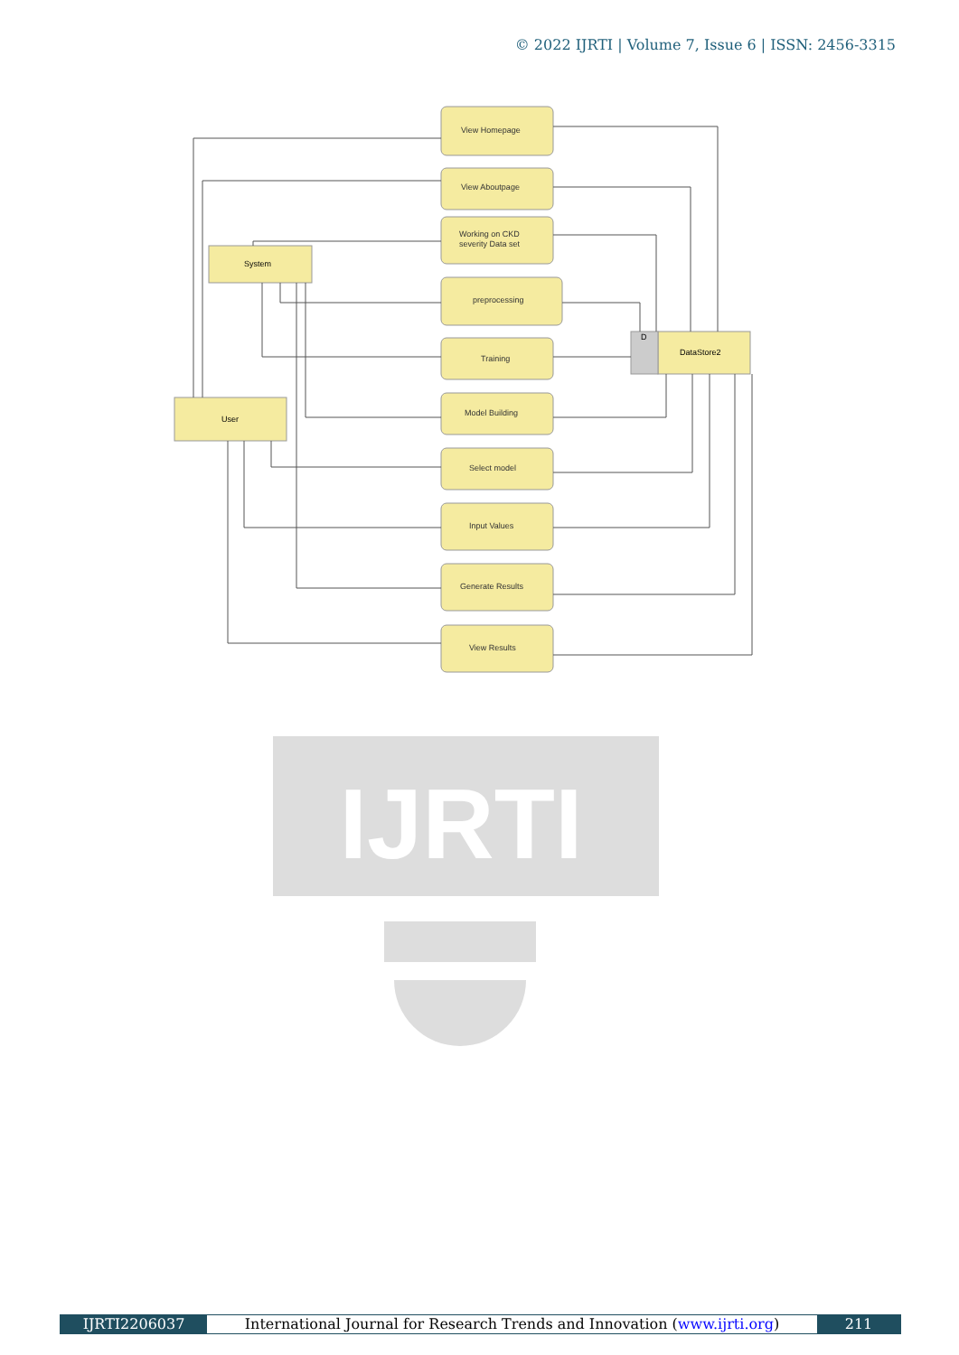© 2022 IJRTI | Volume 7, Issue 6 | ISSN: 2456-3315
IJRTI
User
System
DataStore2
D
View Homepage
View Aboutpage
Working on CKD
severity Data set
preprocessing
Training
Model Building
Select model
Input Values
Generate Results
View Results
IJRTI2206037 International Journal for Research Trends and Innovation (www.ijrti.org)
211